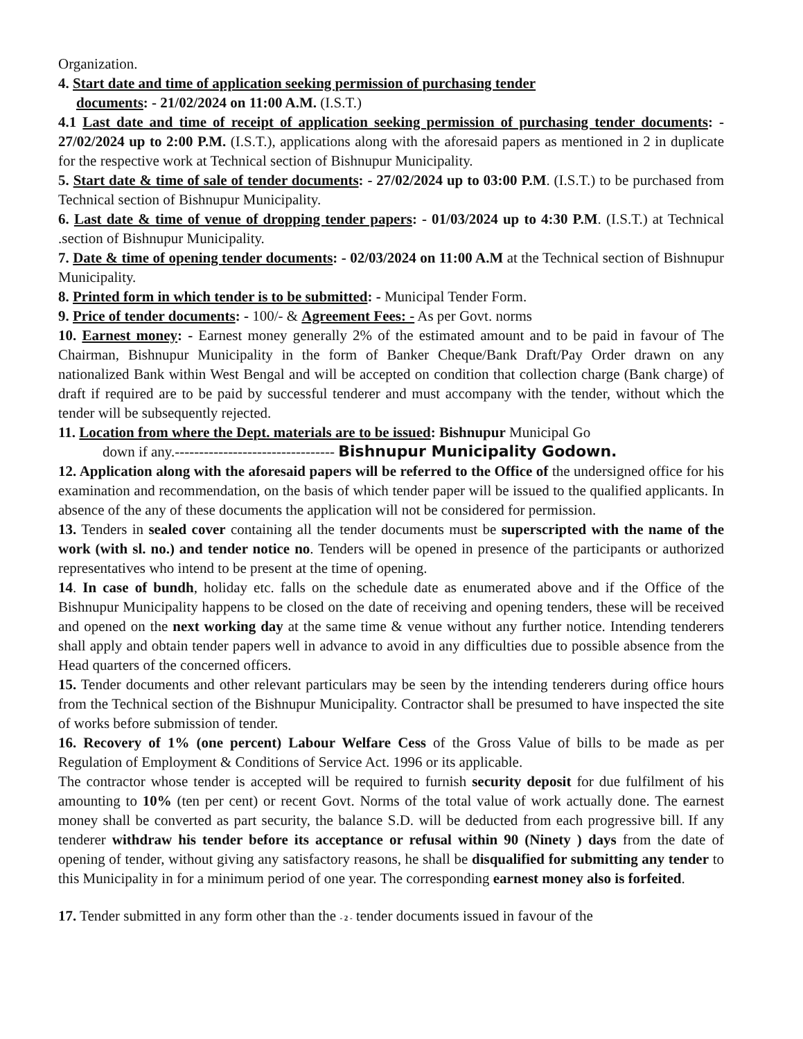Organization.
4. Start date and time of application seeking permission of purchasing tender
documents: - 21/02/2024 on 11:00 A.M. (I.S.T.)
4.1 Last date and time of receipt of application seeking permission of purchasing tender documents: - 27/02/2024 up to 2:00 P.M. (I.S.T.), applications along with the aforesaid papers as mentioned in 2 in duplicate for the respective work at Technical section of Bishnupur Municipality.
5. Start date & time of sale of tender documents: - 27/02/2024 up to 03:00 P.M. (I.S.T.) to be purchased from Technical section of Bishnupur Municipality.
6. Last date & time of venue of dropping tender papers: - 01/03/2024 up to 4:30 P.M. (I.S.T.) at Technical .section of Bishnupur Municipality.
7. Date & time of opening tender documents: - 02/03/2024 on 11:00 A.M at the Technical section of Bishnupur Municipality.
8. Printed form in which tender is to be submitted: - Municipal Tender Form.
9. Price of tender documents: - 100/- & Agreement Fees: - As per Govt. norms
10. Earnest money: - Earnest money generally 2% of the estimated amount and to be paid in favour of The Chairman, Bishnupur Municipality in the form of Banker Cheque/Bank Draft/Pay Order drawn on any nationalized Bank within West Bengal and will be accepted on condition that collection charge (Bank charge) of draft if required are to be paid by successful tenderer and must accompany with the tender, without which the tender will be subsequently rejected.
11. Location from where the Dept. materials are to be issued: Bishnupur Municipal Go
down if any.--------------------------------- Bishnupur Municipality Godown.
12. Application along with the aforesaid papers will be referred to the Office of the undersigned office for his examination and recommendation, on the basis of which tender paper will be issued to the qualified applicants. In absence of the any of these documents the application will not be considered for permission.
13. Tenders in sealed cover containing all the tender documents must be superscripted with the name of the work (with sl. no.) and tender notice no. Tenders will be opened in presence of the participants or authorized representatives who intend to be present at the time of opening.
14. In case of bundh, holiday etc. falls on the schedule date as enumerated above and if the Office of the Bishnupur Municipality happens to be closed on the date of receiving and opening tenders, these will be received and opened on the next working day at the same time & venue without any further notice. Intending tenderers shall apply and obtain tender papers well in advance to avoid in any difficulties due to possible absence from the Head quarters of the concerned officers.
15. Tender documents and other relevant particulars may be seen by the intending tenderers during office hours from the Technical section of the Bishnupur Municipality. Contractor shall be presumed to have inspected the site of works before submission of tender.
16. Recovery of 1% (one percent) Labour Welfare Cess of the Gross Value of bills to be made as per Regulation of Employment & Conditions of Service Act. 1996 or its applicable.
The contractor whose tender is accepted will be required to furnish security deposit for due fulfilment of his amounting to 10% (ten per cent) or recent Govt. Norms of the total value of work actually done. The earnest money shall be converted as part security, the balance S.D. will be deducted from each progressive bill. If any tenderer withdraw his tender before its acceptance or refusal within 90 (Ninety ) days from the date of opening of tender, without giving any satisfactory reasons, he shall be disqualified for submitting any tender to this Municipality in for a minimum period of one year. The corresponding earnest money also is forfeited.
17. Tender submitted in any form other than the - 2 - tender documents issued in favour of the